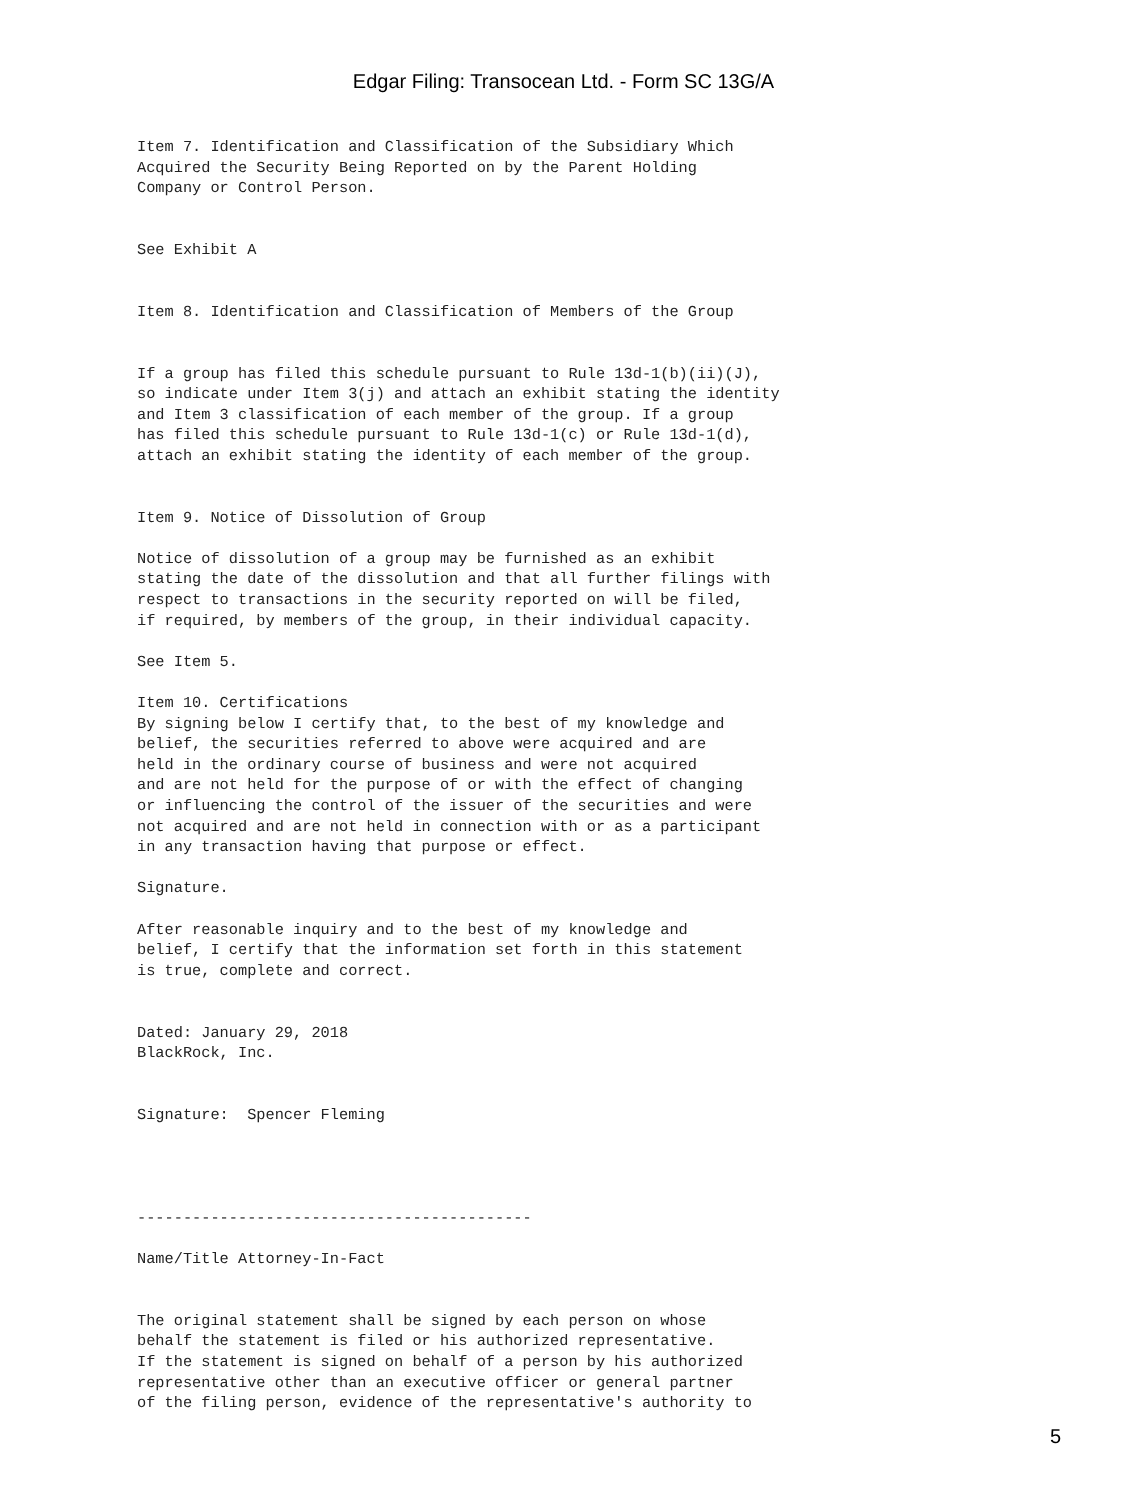Edgar Filing: Transocean Ltd. - Form SC 13G/A
Item 7. Identification and Classification of the Subsidiary Which
Acquired the Security Being Reported on by the Parent Holding
Company or Control Person.


See Exhibit A


Item 8. Identification and Classification of Members of the Group


If a group has filed this schedule pursuant to Rule 13d-1(b)(ii)(J),
so indicate under Item 3(j) and attach an exhibit stating the identity
and Item 3 classification of each member of the group. If a group
has filed this schedule pursuant to Rule 13d-1(c) or Rule 13d-1(d),
attach an exhibit stating the identity of each member of the group.


Item 9. Notice of Dissolution of Group

Notice of dissolution of a group may be furnished as an exhibit
stating the date of the dissolution and that all further filings with
respect to transactions in the security reported on will be filed,
if required, by members of the group, in their individual capacity.

See Item 5.

Item 10. Certifications
By signing below I certify that, to the best of my knowledge and
belief, the securities referred to above were acquired and are
held in the ordinary course of business and were not acquired
and are not held for the purpose of or with the effect of changing
or influencing the control of the issuer of the securities and were
not acquired and are not held in connection with or as a participant
in any transaction having that purpose or effect.

Signature.

After reasonable inquiry and to the best of my knowledge and
belief, I certify that the information set forth in this statement
is true, complete and correct.


Dated: January 29, 2018
BlackRock, Inc.


Signature:  Spencer Fleming




-------------------------------------------

Name/Title Attorney-In-Fact


The original statement shall be signed by each person on whose
behalf the statement is filed or his authorized representative.
If the statement is signed on behalf of a person by his authorized
representative other than an executive officer or general partner
of the filing person, evidence of the representative's authority to
5